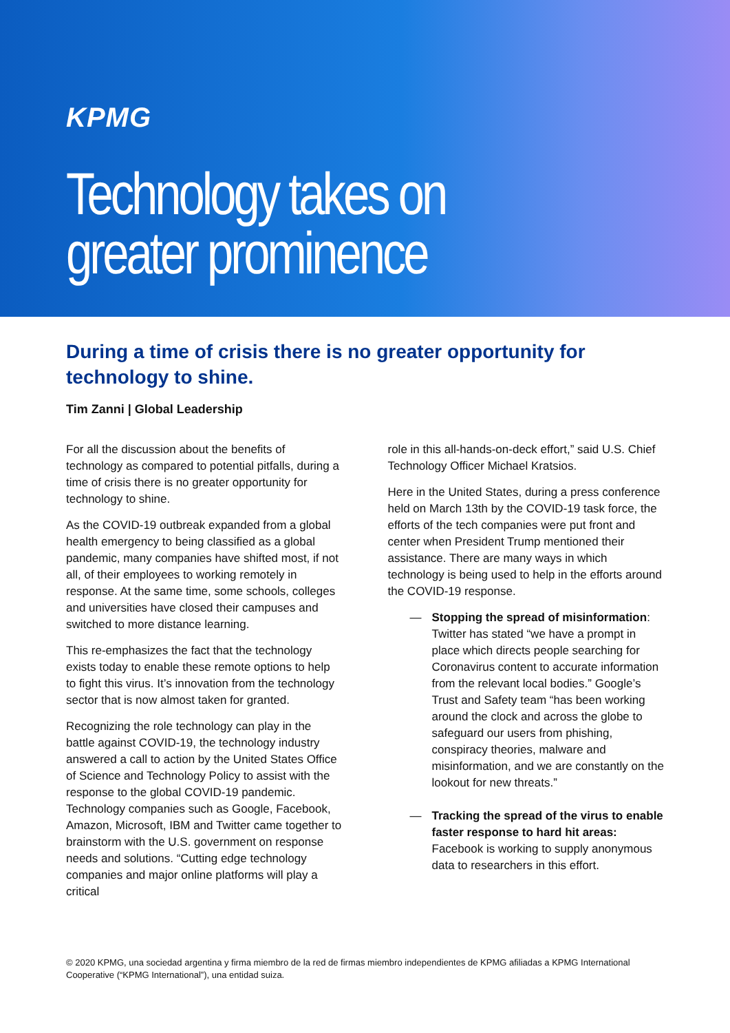KPMG
Technology takes on greater prominence
During a time of crisis there is no greater opportunity for technology to shine.
Tim Zanni | Global Leadership
For all the discussion about the benefits of technology as compared to potential pitfalls, during a time of crisis there is no greater opportunity for technology to shine.
As the COVID-19 outbreak expanded from a global health emergency to being classified as a global pandemic, many companies have shifted most, if not all, of their employees to working remotely in response. At the same time, some schools, colleges and universities have closed their campuses and switched to more distance learning.
This re-emphasizes the fact that the technology exists today to enable these remote options to help to fight this virus. It’s innovation from the technology sector that is now almost taken for granted.
Recognizing the role technology can play in the battle against COVID-19, the technology industry answered a call to action by the United States Office of Science and Technology Policy to assist with the response to the global COVID-19 pandemic. Technology companies such as Google, Facebook, Amazon, Microsoft, IBM and Twitter came together to brainstorm with the U.S. government on response needs and solutions. “Cutting edge technology companies and major online platforms will play a critical
role in this all-hands-on-deck effort,” said U.S. Chief Technology Officer Michael Kratsios.
Here in the United States, during a press conference held on March 13th by the COVID-19 task force, the efforts of the tech companies were put front and center when President Trump mentioned their assistance. There are many ways in which technology is being used to help in the efforts around the COVID-19 response.
— Stopping the spread of misinformation: Twitter has stated “we have a prompt in place which directs people searching for Coronavirus content to accurate information from the relevant local bodies.” Google’s Trust and Safety team “has been working around the clock and across the globe to safeguard our users from phishing, conspiracy theories, malware and misinformation, and we are constantly on the lookout for new threats.”
— Tracking the spread of the virus to enable faster response to hard hit areas: Facebook is working to supply anonymous data to researchers in this effort.
© 2020 KPMG, una sociedad argentina y firma miembro de la red de firmas miembro independientes de KPMG afiliadas a KPMG International Cooperative (“KPMG International”), una entidad suiza.